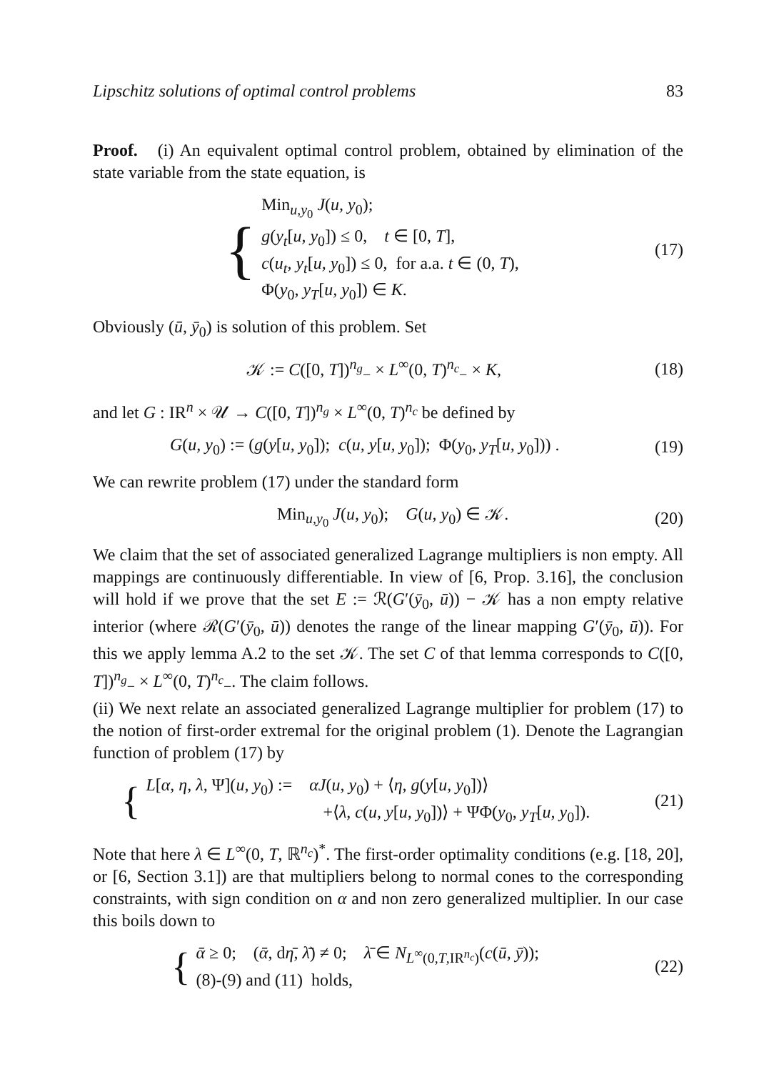Lipschitz solutions of optimal control problems 83
Proof. (i) An equivalent optimal control problem, obtained by elimination of the state variable from the state equation, is
{
Min<sub>u,y<sub>0</sub></sub> J(u, y<sub>0</sub>);
g(y<sub>t</sub>[u, y<sub>0</sub>]) ≤ 0, t ∈ [0, T],
c(u<sub>t</sub>, y<sub>t</sub>[u, y<sub>0</sub>]) ≤ 0, for a.a. t ∈ (0, T),
Φ(y<sub>0</sub>, y<sub>T</sub>[u, y<sub>0</sub>]) ∈ K.
(17)
Obviously (ū, ȳ<sub>0</sub>) is solution of this problem. Set
𝒦 := C([0, T])<sup>n<sub>g</sub></sup><sub>−</sub> × L<sup>∞</sup>(0, T)<sup>n<sub>c</sub></sup><sub>−</sub> × K,
(18)
and let G : IR<sup>n</sup> × 𝒰 → C([0, T])<sup>n<sub>g</sub></sup> × L<sup>∞</sup>(0, T)<sup>n<sub>c</sub></sup> be defined by
G(u, y<sub>0</sub>) := (g(y[u, y<sub>0</sub>]); c(u, y[u, y<sub>0</sub>]); Φ(y<sub>0</sub>, y<sub>T</sub>[u, y<sub>0</sub>])) .
(19)
We can rewrite problem (17) under the standard form
Min<sub>u,y<sub>0</sub></sub> J(u, y<sub>0</sub>); G(u, y<sub>0</sub>) ∈ 𝒦.
(20)
We claim that the set of associated generalized Lagrange multipliers is non empty. All mappings are continuously differentiable. In view of [6, Prop. 3.16], the conclusion will hold if we prove that the set E := ℛ(G′(ȳ<sub>0</sub>, ū)) − 𝒦 has a non empty relative interior (where ℛ(G′(ȳ<sub>0</sub>, ū)) denotes the range of the linear mapping G′(ȳ<sub>0</sub>, ū)). For this we apply lemma A.2 to the set 𝒦. The set C of that lemma corresponds to C([0, T])<sup>n<sub>g</sub></sup><sub>−</sub> × L<sup>∞</sup>(0, T)<sup>n<sub>c</sub></sup><sub>−</sub>. The claim follows.
(ii) We next relate an associated generalized Lagrange multiplier for problem (17) to the notion of first-order extremal for the original problem (1). Denote the Lagrangian function of problem (17) by
{
L[α, η, λ, Ψ](u, y<sub>0</sub>) := αJ(u, y<sub>0</sub>) + ⟨η, g(y[u, y<sub>0</sub>])⟩
+⟨λ, c(u, y[u, y<sub>0</sub>])⟩ + ΨΦ(y<sub>0</sub>, y<sub>T</sub>[u, y<sub>0</sub>]).
(21)
Note that here λ ∈ L<sup>∞</sup>(0, T, ℝ<sup>n<sub>c</sub></sup>)<sup>*</sup>. The first-order optimality conditions (e.g. [18, 20], or [6, Section 3.1]) are that multipliers belong to normal cones to the corresponding constraints, with sign condition on α and non zero generalized multiplier. In our case this boils down to
{
ᾱ ≥ 0; (ᾱ, dη̄, λ̄) ≠ 0; λ̄ ∈ N<sub>L<sup>∞</sup>(0,T,IR<sup>n<sub>c</sub></sup>)</sub>(c(ū, ȳ));
(8)-(9) and (11) holds,
(22)